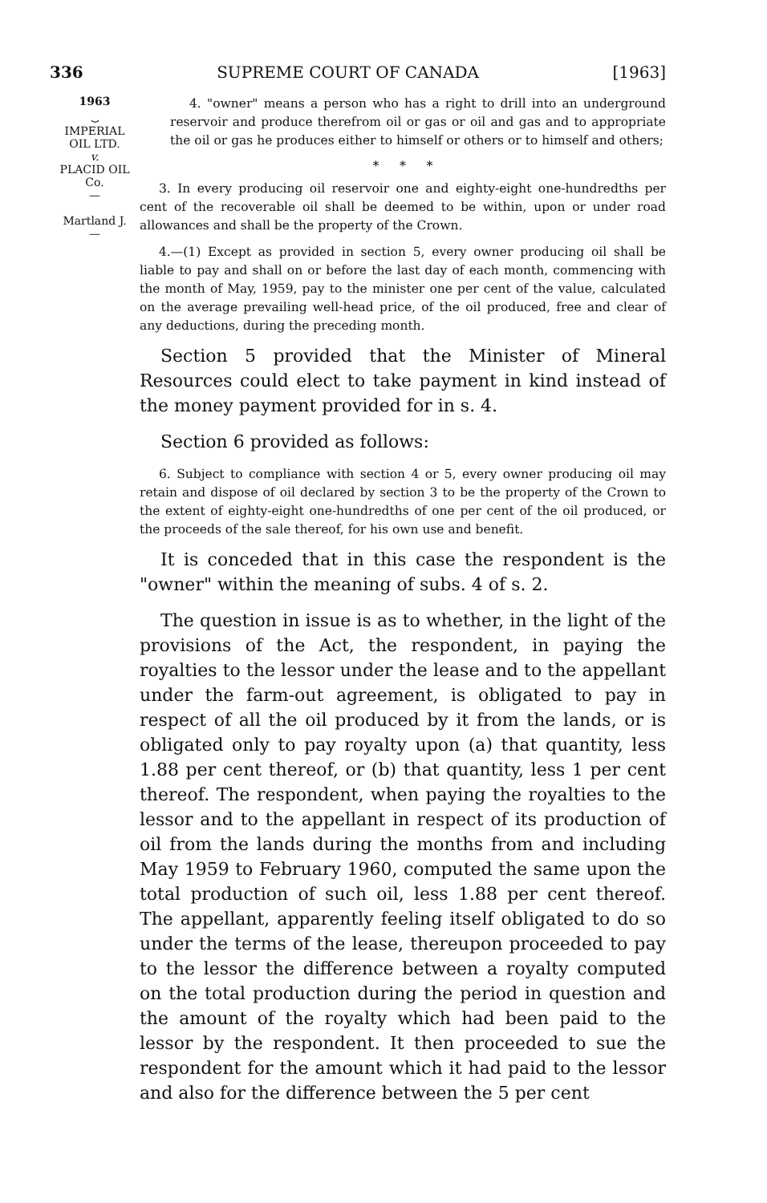336 SUPREME COURT OF CANADA [1963]
1963
⏟
IMPERIAL
OIL LTD.
v.
PLACID OIL
Co.
—
Martland J.
—
4. "owner" means a person who has a right to drill into an underground reservoir and produce therefrom oil or gas or oil and gas and to appropriate the oil or gas he produces either to himself or others or to himself and others;
* * *
3. In every producing oil reservoir one and eighty-eight one-hundredths per cent of the recoverable oil shall be deemed to be within, upon or under road allowances and shall be the property of the Crown.
4.—(1) Except as provided in section 5, every owner producing oil shall be liable to pay and shall on or before the last day of each month, commencing with the month of May, 1959, pay to the minister one per cent of the value, calculated on the average prevailing well-head price, of the oil produced, free and clear of any deductions, during the preceding month.
Section 5 provided that the Minister of Mineral Resources could elect to take payment in kind instead of the money payment provided for in s. 4.
Section 6 provided as follows:
6. Subject to compliance with section 4 or 5, every owner producing oil may retain and dispose of oil declared by section 3 to be the property of the Crown to the extent of eighty-eight one-hundredths of one per cent of the oil produced, or the proceeds of the sale thereof, for his own use and benefit.
It is conceded that in this case the respondent is the "owner" within the meaning of subs. 4 of s. 2.
The question in issue is as to whether, in the light of the provisions of the Act, the respondent, in paying the royalties to the lessor under the lease and to the appellant under the farm-out agreement, is obligated to pay in respect of all the oil produced by it from the lands, or is obligated only to pay royalty upon (a) that quantity, less 1.88 per cent thereof, or (b) that quantity, less 1 per cent thereof. The respondent, when paying the royalties to the lessor and to the appellant in respect of its production of oil from the lands during the months from and including May 1959 to February 1960, computed the same upon the total production of such oil, less 1.88 per cent thereof. The appellant, apparently feeling itself obligated to do so under the terms of the lease, thereupon proceeded to pay to the lessor the difference between a royalty computed on the total production during the period in question and the amount of the royalty which had been paid to the lessor by the respondent. It then proceeded to sue the respondent for the amount which it had paid to the lessor and also for the difference between the 5 per cent